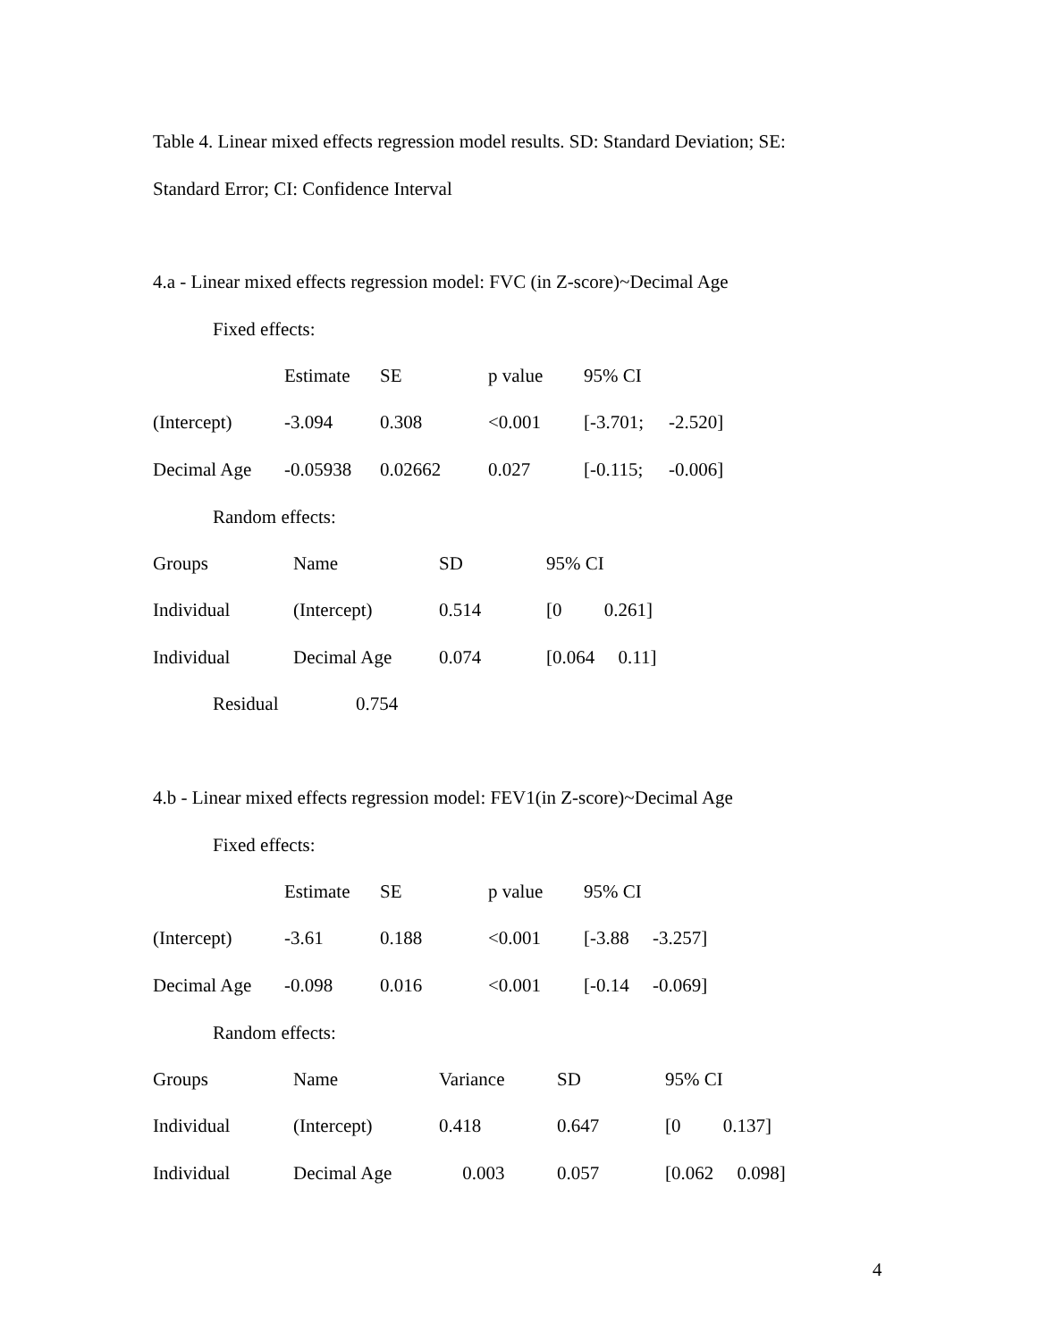Table 4. Linear mixed effects regression model results. SD: Standard Deviation; SE:
Standard Error; CI: Confidence Interval
4.a - Linear mixed effects regression model: FVC (in Z-score)~Decimal Age
Fixed effects:
| | Estimate | SE | p value | 95% CI | |
| (Intercept) | -3.094 | 0.308 | <0.001 | [-3.701; | -2.520] |
| Decimal Age | -0.05938 | 0.02662 | 0.027 | [-0.115; | -0.006] |
Random effects:
| Groups | Name | SD | 95% CI | |
| Individual | (Intercept) | 0.514 | [0 | 0.261] |
| Individual | Decimal Age | 0.074 | [0.064 | 0.11] |
| Residual | 0.754 |
4.b - Linear mixed effects regression model: FEV1(in Z-score)~Decimal Age
Fixed effects:
| | Estimate | SE | p value | 95% CI | |
| (Intercept) | -3.61 | 0.188 | <0.001 | [-3.88 | -3.257] |
| Decimal Age | -0.098 | 0.016 | <0.001 | [-0.14 | -0.069] |
Random effects:
| Groups | Name | Variance | SD | 95% CI | |
| Individual | (Intercept) | 0.418 | 0.647 | [0 | 0.137] |
| Individual | Decimal Age | 0.003 | 0.057 | [0.062 | 0.098] |
4